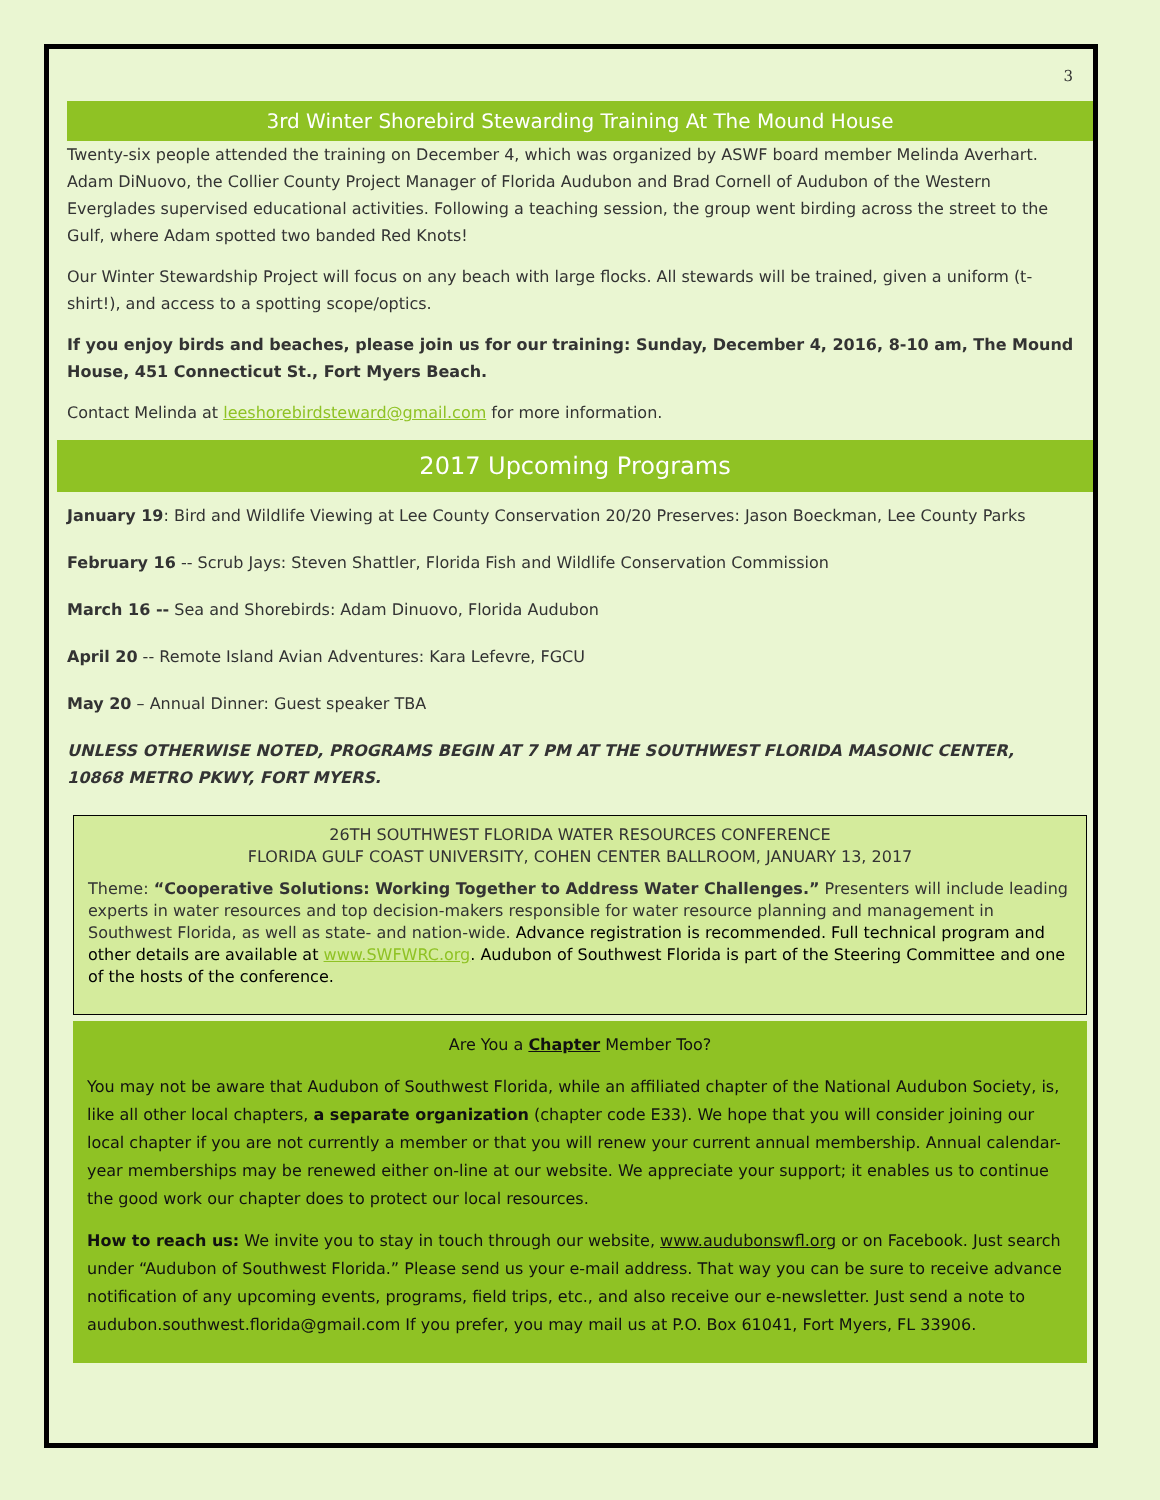3
3rd Winter Shorebird Stewarding Training At The Mound House
Twenty-six people attended the training on December 4, which was organized by ASWF board member Melinda Averhart. Adam DiNuovo, the Collier County Project Manager of Florida Audubon and Brad Cornell of Audubon of the Western Everglades supervised educational activities. Following a teaching session, the group went birding across the street to the Gulf, where Adam spotted two banded Red Knots!
Our Winter Stewardship Project will focus on any beach with large flocks. All stewards will be trained, given a uniform (t-shirt!), and access to a spotting scope/optics.
If you enjoy birds and beaches, please join us for our training: Sunday, December 4, 2016, 8-10 am, The Mound House, 451 Connecticut St., Fort Myers Beach.
Contact Melinda at leeshorebirdsteward@gmail.com for more information.
2017 Upcoming Programs
January 19: Bird and Wildlife Viewing at Lee County Conservation 20/20 Preserves: Jason Boeckman, Lee County Parks
February 16 -- Scrub Jays: Steven Shattler, Florida Fish and Wildlife Conservation Commission
March 16 -- Sea and Shorebirds: Adam Dinuovo, Florida Audubon
April 20 -- Remote Island Avian Adventures: Kara Lefevre, FGCU
May 20 – Annual Dinner: Guest speaker TBA
UNLESS OTHERWISE NOTED, PROGRAMS BEGIN AT 7 PM AT THE SOUTHWEST FLORIDA MASONIC CENTER, 10868 METRO PKWY, FORT MYERS.
26TH SOUTHWEST FLORIDA WATER RESOURCES CONFERENCE
FLORIDA GULF COAST UNIVERSITY, COHEN CENTER BALLROOM, JANUARY 13, 2017
Theme: “Cooperative Solutions: Working Together to Address Water Challenges.” Presenters will include leading experts in water resources and top decision-makers responsible for water resource planning and management in Southwest Florida, as well as state- and nation-wide. Advance registration is recommended. Full technical program and other details are available at www.SWFWRC.org. Audubon of Southwest Florida is part of the Steering Committee and one of the hosts of the conference.
Are You a Chapter Member Too?
You may not be aware that Audubon of Southwest Florida, while an affiliated chapter of the National Audubon Society, is, like all other local chapters, a separate organization (chapter code E33). We hope that you will consider joining our local chapter if you are not currently a member or that you will renew your current annual membership. Annual calendar-year memberships may be renewed either on-line at our website. We appreciate your support; it enables us to continue the good work our chapter does to protect our local resources.
How to reach us: We invite you to stay in touch through our website, www.audubonswfl.org or on Facebook. Just search under “Audubon of Southwest Florida.” Please send us your e-mail address. That way you can be sure to receive advance notification of any upcoming events, programs, field trips, etc., and also receive our e-newsletter. Just send a note to audubon.southwest.florida@gmail.com If you prefer, you may mail us at P.O. Box 61041, Fort Myers, FL 33906.